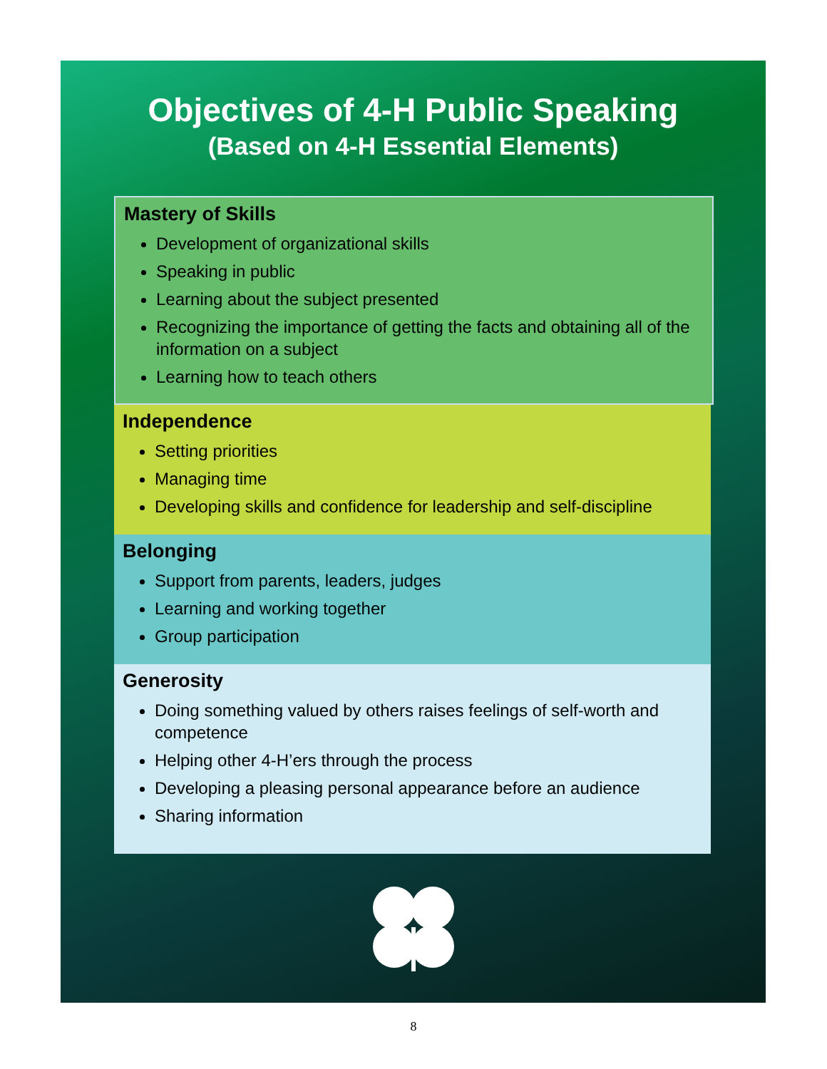Objectives of 4-H Public Speaking
(Based on 4-H Essential Elements)
Mastery of Skills
Development of organizational skills
Speaking in public
Learning about the subject presented
Recognizing the importance of getting the facts and obtaining all of the information on a subject
Learning how to teach others
Independence
Setting priorities
Managing time
Developing skills and confidence for leadership and self-discipline
Belonging
Support from parents, leaders, judges
Learning and working together
Group participation
Generosity
Doing something valued by others raises feelings of self-worth and competence
Helping other 4-H’ers through the process
Developing a pleasing personal appearance before an audience
Sharing information
8